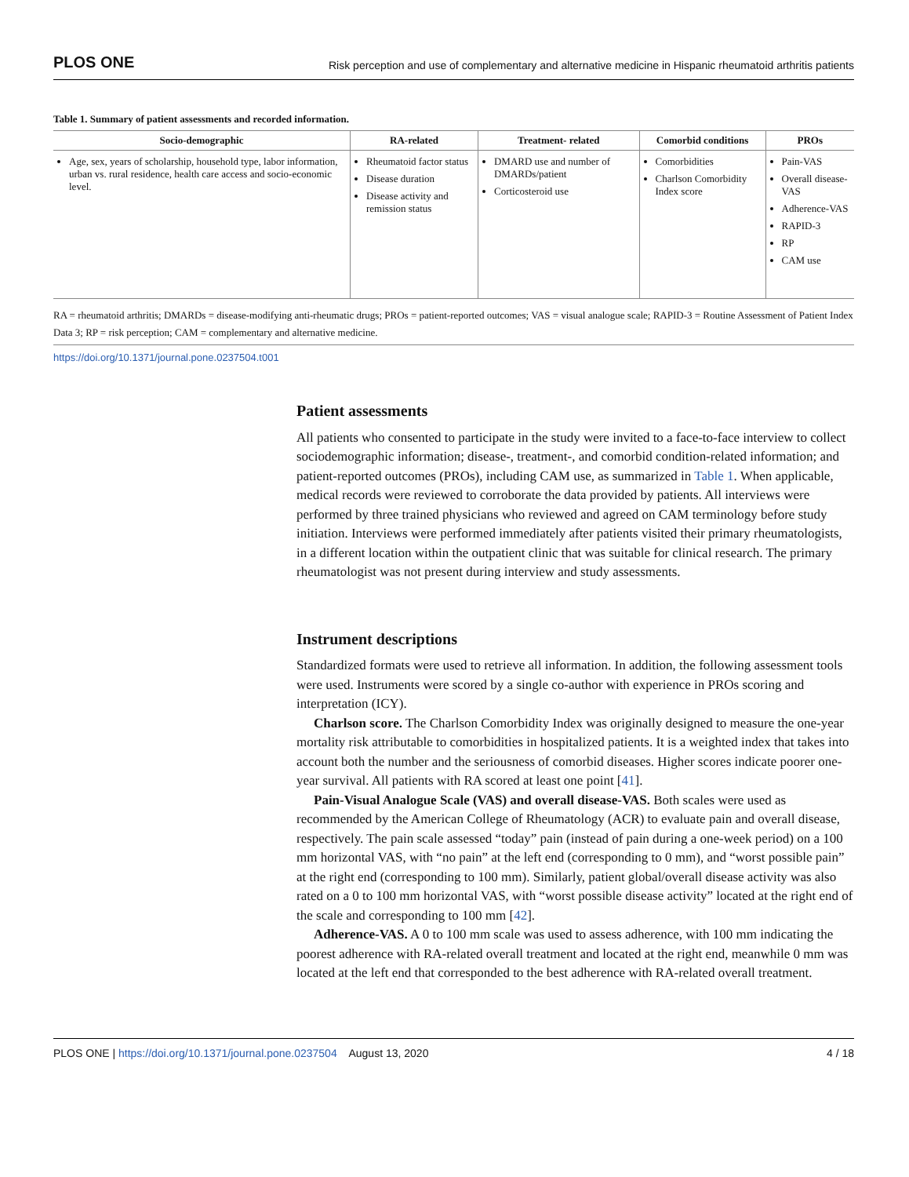PLOS ONE Risk perception and use of complementary and alternative medicine in Hispanic rheumatoid arthritis patients
Table 1. Summary of patient assessments and recorded information.
| Socio-demographic | RA-related | Treatment- related | Comorbid conditions | PROs |
| --- | --- | --- | --- | --- |
| Age, sex, years of scholarship, household type, labor information, urban vs. rural residence, health care access and socio-economic level. | Rheumatoid factor status Disease duration Disease activity and remission status | DMARD use and number of DMARDs/patient Corticosteroid use | Comorbidities Charlson Comorbidity Index score | Pain-VAS Overall disease-VAS Adherence-VAS RAPID-3 RP CAM use |
RA = rheumatoid arthritis; DMARDs = disease-modifying anti-rheumatic drugs; PROs = patient-reported outcomes; VAS = visual analogue scale; RAPID-3 = Routine Assessment of Patient Index Data 3; RP = risk perception; CAM = complementary and alternative medicine.
https://doi.org/10.1371/journal.pone.0237504.t001
Patient assessments
All patients who consented to participate in the study were invited to a face-to-face interview to collect sociodemographic information; disease-, treatment-, and comorbid condition-related information; and patient-reported outcomes (PROs), including CAM use, as summarized in Table 1. When applicable, medical records were reviewed to corroborate the data provided by patients. All interviews were performed by three trained physicians who reviewed and agreed on CAM terminology before study initiation. Interviews were performed immediately after patients visited their primary rheumatologists, in a different location within the outpatient clinic that was suitable for clinical research. The primary rheumatologist was not present during interview and study assessments.
Instrument descriptions
Standardized formats were used to retrieve all information. In addition, the following assessment tools were used. Instruments were scored by a single co-author with experience in PROs scoring and interpretation (ICY).
Charlson score. The Charlson Comorbidity Index was originally designed to measure the one-year mortality risk attributable to comorbidities in hospitalized patients. It is a weighted index that takes into account both the number and the seriousness of comorbid diseases. Higher scores indicate poorer one-year survival. All patients with RA scored at least one point [41].
Pain-Visual Analogue Scale (VAS) and overall disease-VAS. Both scales were used as recommended by the American College of Rheumatology (ACR) to evaluate pain and overall disease, respectively. The pain scale assessed “today” pain (instead of pain during a one-week period) on a 100 mm horizontal VAS, with “no pain” at the left end (corresponding to 0 mm), and “worst possible pain” at the right end (corresponding to 100 mm). Similarly, patient global/overall disease activity was also rated on a 0 to 100 mm horizontal VAS, with “worst possible disease activity” located at the right end of the scale and corresponding to 100 mm [42].
Adherence-VAS. A 0 to 100 mm scale was used to assess adherence, with 100 mm indicating the poorest adherence with RA-related overall treatment and located at the right end, meanwhile 0 mm was located at the left end that corresponded to the best adherence with RA-related overall treatment.
PLOS ONE | https://doi.org/10.1371/journal.pone.0237504 August 13, 2020 4 / 18